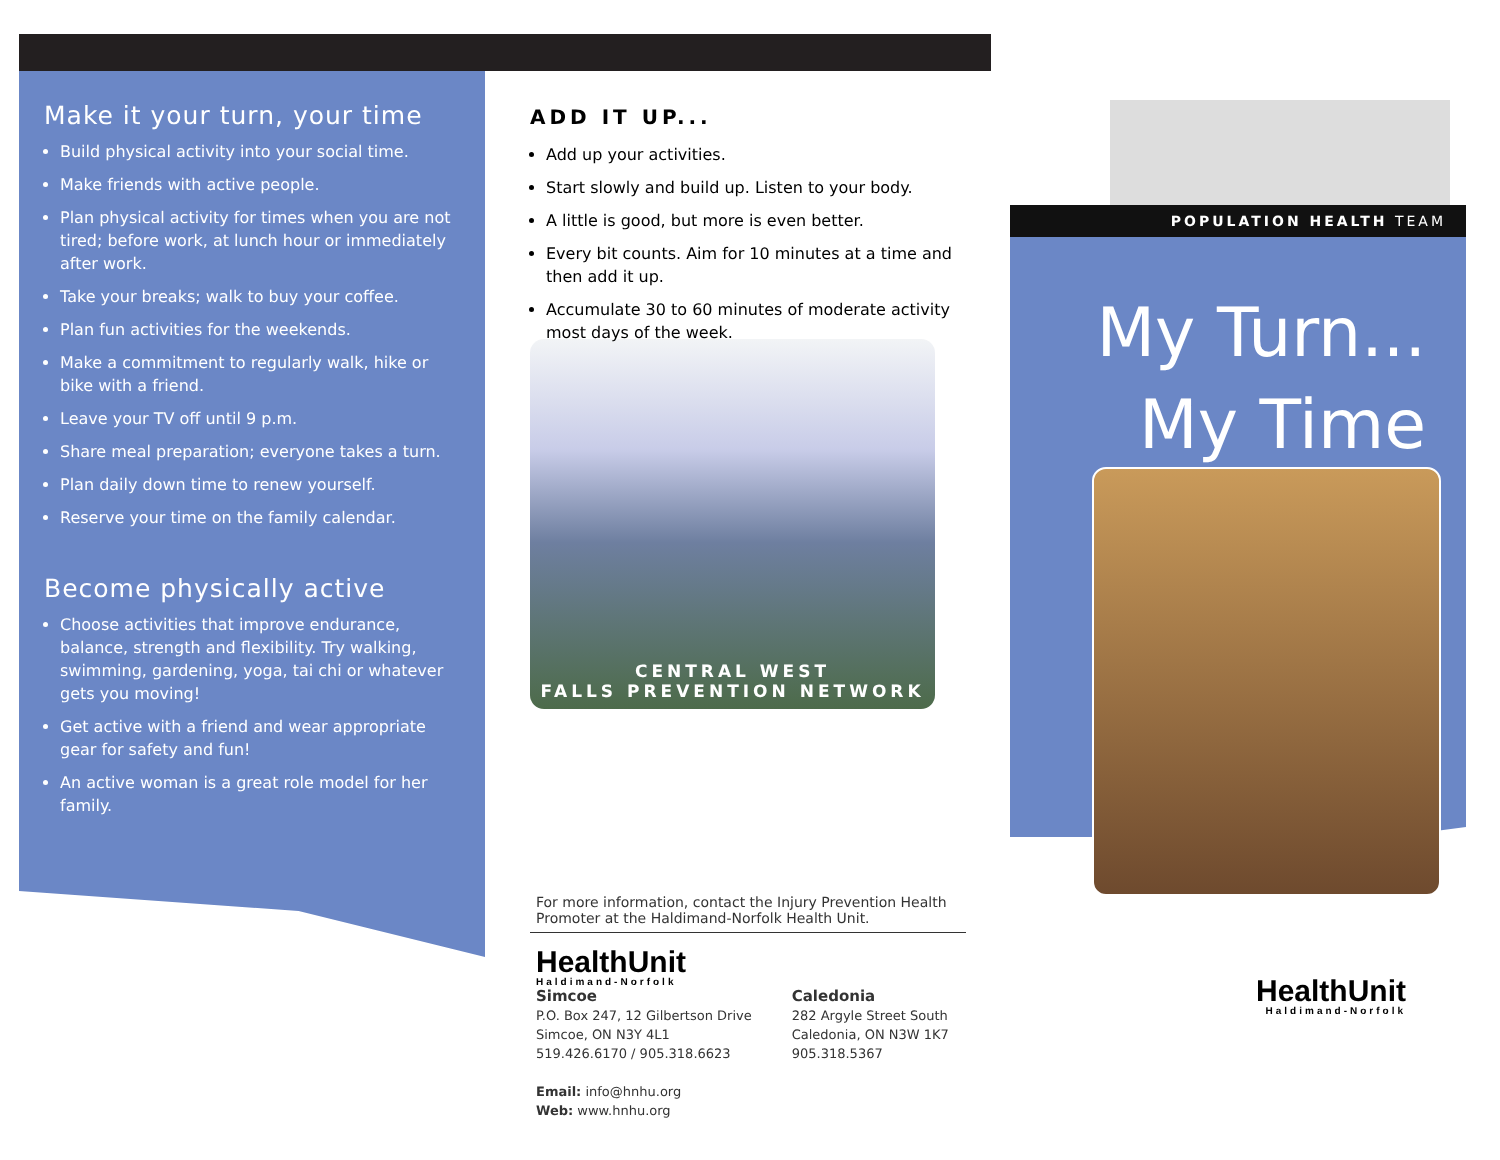Make it your turn, your time
Build physical activity into your social time.
Make friends with active people.
Plan physical activity for times when you are not tired; before work, at lunch hour or immediately after work.
Take your breaks; walk to buy your coffee.
Plan fun activities for the weekends.
Make a commitment to regularly walk, hike or bike with a friend.
Leave your TV off until 9 p.m.
Share meal preparation; everyone takes a turn.
Plan daily down time to renew yourself.
Reserve your time on the family calendar.
Become physically active
Choose activities that improve endurance, balance, strength and flexibility. Try walking, swimming, gardening, yoga, tai chi or whatever gets you moving!
Get active with a friend and wear appropriate gear for safety and fun!
An active woman is a great role model for her family.
ADD IT UP...
Add up your activities.
Start slowly and build up. Listen to your body.
A little is good, but more is even better.
Every bit counts. Aim for 10 minutes at a time and then add it up.
Accumulate 30 to 60 minutes of moderate activity most days of the week.
CENTRAL WEST
FALLS PREVENTION NETWORK
For more information, contact the Injury Prevention Health Promoter at the Haldimand-Norfolk Health Unit.
HealthUnit
Haldimand-Norfolk
Simcoe
P.O. Box 247, 12 Gilbertson Drive
Simcoe, ON N3Y 4L1
519.426.6170 / 905.318.6623
Email: info@hnhu.org
Web: www.hnhu.org
Caledonia
282 Argyle Street South
Caledonia, ON N3W 1K7
905.318.5367
POPULATION HEALTH TEAM
My Turn...
My Time
HealthUnit
Haldimand-Norfolk